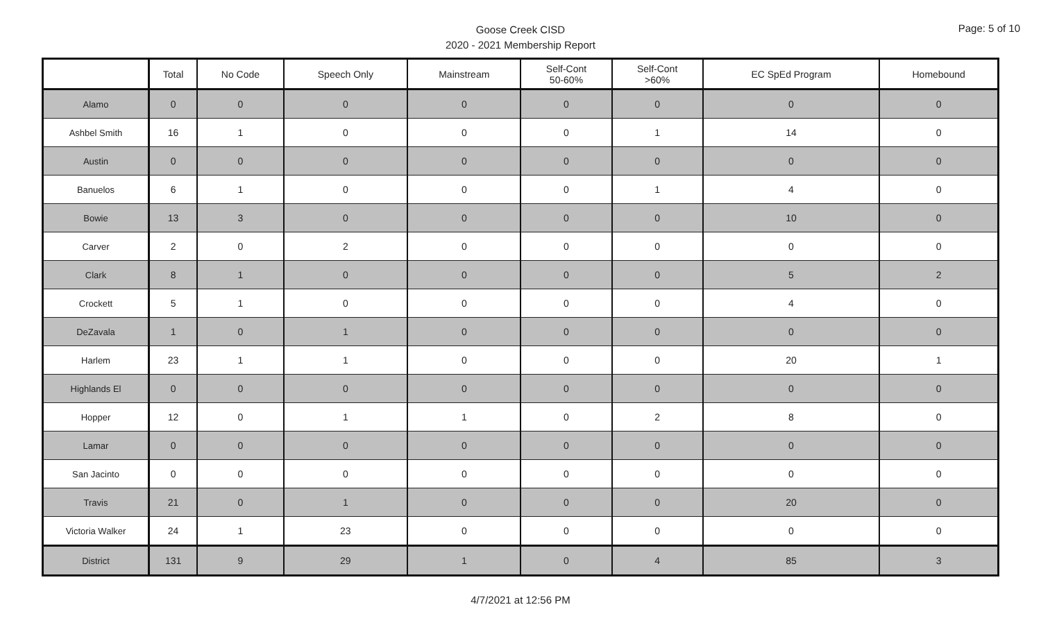Goose Creek CISD
2020 - 2021 Membership Report
Page: 5 of 10
| | Total | No Code | Speech Only | Mainstream | Self-Cont 50-60% | Self-Cont >60% | EC SpEd Program | Homebound |
| --- | --- | --- | --- | --- | --- | --- | --- | --- |
| Alamo | 0 | 0 | 0 | 0 | 0 | 0 | 0 | 0 |
| Ashbel Smith | 16 | 1 | 0 | 0 | 0 | 1 | 14 | 0 |
| Austin | 0 | 0 | 0 | 0 | 0 | 0 | 0 | 0 |
| Banuelos | 6 | 1 | 0 | 0 | 0 | 1 | 4 | 0 |
| Bowie | 13 | 3 | 0 | 0 | 0 | 0 | 10 | 0 |
| Carver | 2 | 0 | 2 | 0 | 0 | 0 | 0 | 0 |
| Clark | 8 | 1 | 0 | 0 | 0 | 0 | 5 | 2 |
| Crockett | 5 | 1 | 0 | 0 | 0 | 0 | 4 | 0 |
| DeZavala | 1 | 0 | 1 | 0 | 0 | 0 | 0 | 0 |
| Harlem | 23 | 1 | 1 | 0 | 0 | 0 | 20 | 1 |
| Highlands El | 0 | 0 | 0 | 0 | 0 | 0 | 0 | 0 |
| Hopper | 12 | 0 | 1 | 1 | 0 | 2 | 8 | 0 |
| Lamar | 0 | 0 | 0 | 0 | 0 | 0 | 0 | 0 |
| San Jacinto | 0 | 0 | 0 | 0 | 0 | 0 | 0 | 0 |
| Travis | 21 | 0 | 1 | 0 | 0 | 0 | 20 | 0 |
| Victoria Walker | 24 | 1 | 23 | 0 | 0 | 0 | 0 | 0 |
| District | 131 | 9 | 29 | 1 | 0 | 4 | 85 | 3 |
4/7/2021 at 12:56 PM